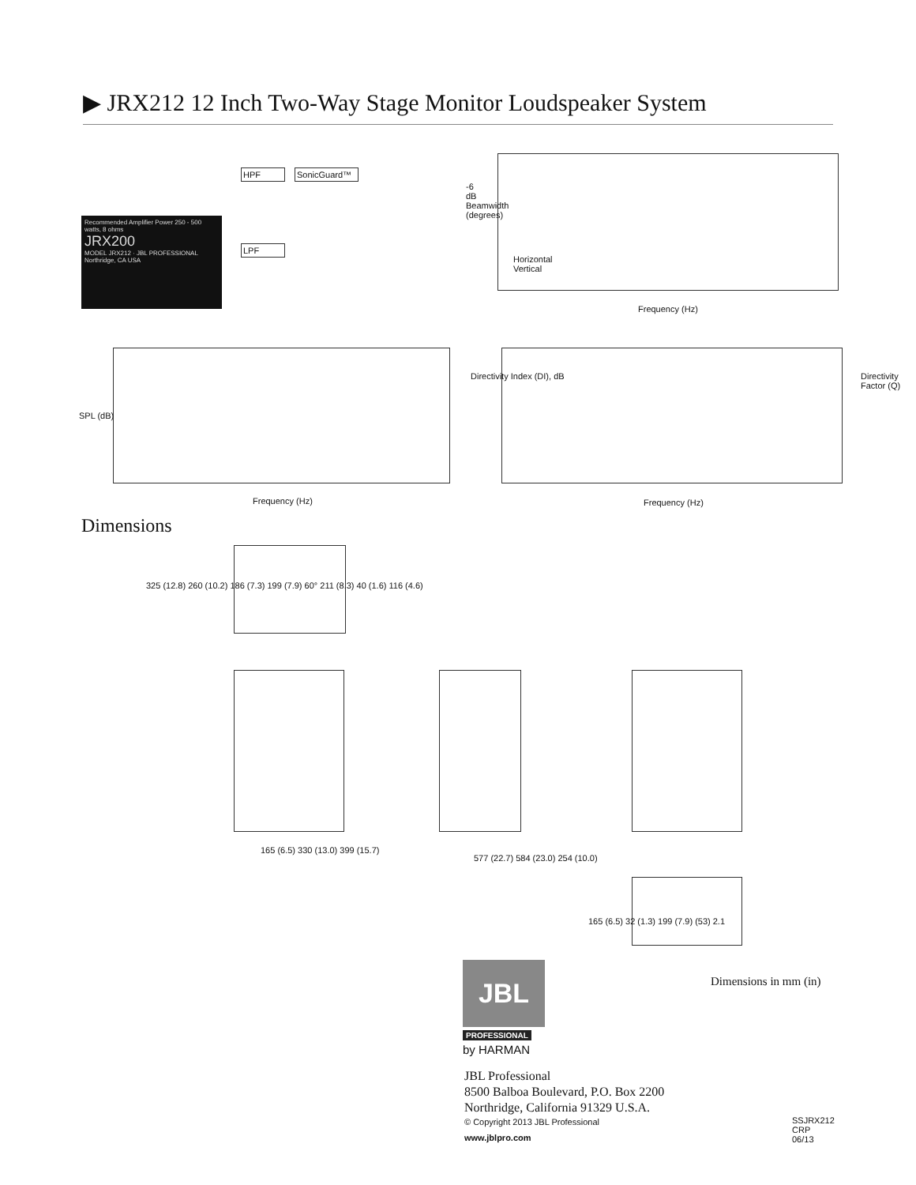▶ JRX212 12 Inch Two-Way Stage Monitor Loudspeaker System
Recommended Amplifier Power 250 - 500 watts, 8 ohms
JRX200
MODEL JRX212 · JBL PROFESSIONAL Northridge, CA USA
HPF SonicGuard™
LPF
Horizontal
Vertical
Frequency (Hz)
-6 dB Beamwidth (degrees)
Frequency (Hz)
SPL (dB)
Frequency (Hz)
Directivity Index (DI), dB Directivity Factor (Q)
Dimensions
325 (12.8) 260 (10.2) 186 (7.3) 199 (7.9) 60° 211 (8.3) 40 (1.6) 116 (4.6)
165 (6.5) 330 (13.0) 399 (15.7)
577 (22.7) 584 (23.0) 254 (10.0)
165 (6.5) 32 (1.3) 199 (7.9) (53) 2.1
Dimensions in mm (in)
JBL
PROFESSIONAL
by HARMAN
JBL Professional
8500 Balboa Boulevard, P.O. Box 2200
Northridge, California 91329 U.S.A.
© Copyright 2013 JBL Professional
www.jblpro.com
SSJRX212
CRP
06/13